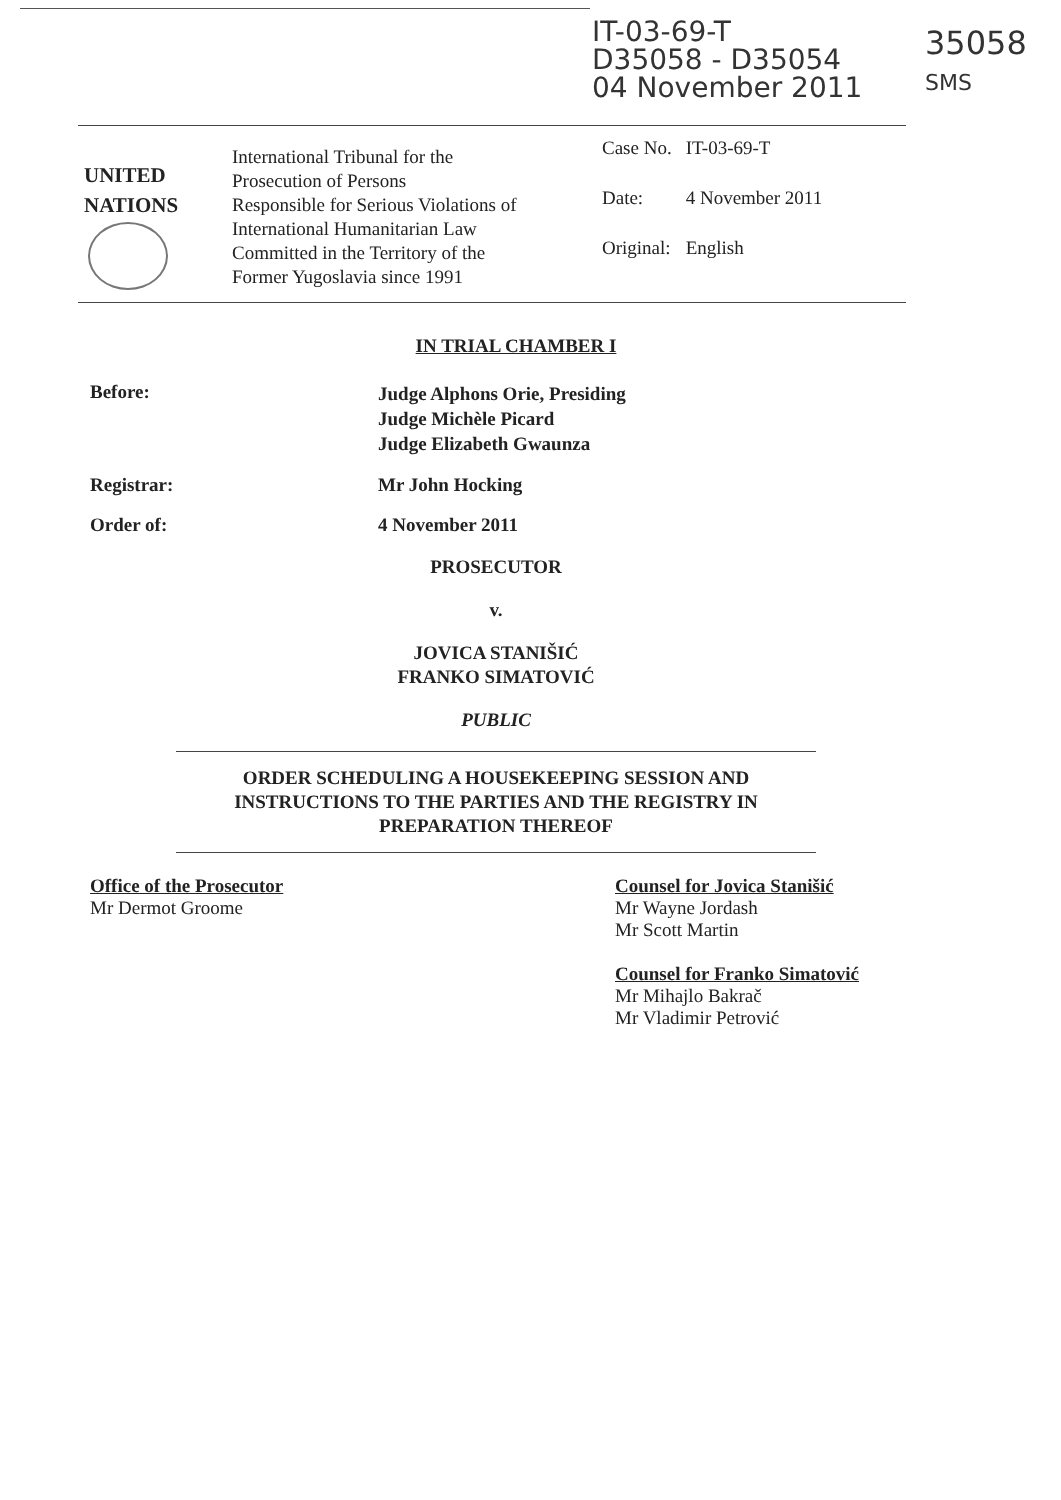IT-03-69-T
D35058 - D35054
04 November 2011
35058
SMS
UNITED
NATIONS
International Tribunal for the
Prosecution of Persons
Responsible for Serious Violations of
International Humanitarian Law
Committed in the Territory of the
Former Yugoslavia since 1991
| Case No. | IT-03-69-T |
| Date: | 4 November 2011 |
| Original: | English |
IN TRIAL CHAMBER I
Before:
Judge Alphons Orie, Presiding
Judge Michèle Picard
Judge Elizabeth Gwaunza
Registrar: Mr John Hocking
Order of: 4 November 2011
PROSECUTOR
v.
JOVICA STANIŠIĆ
FRANKO SIMATOVIĆ
PUBLIC
ORDER SCHEDULING A HOUSEKEEPING SESSION AND INSTRUCTIONS TO THE PARTIES AND THE REGISTRY IN PREPARATION THEREOF
Office of the Prosecutor
Mr Dermot Groome
Counsel for Jovica Stanišić
Mr Wayne Jordash
Mr Scott Martin
Counsel for Franko Simatović
Mr Mihajlo Bakrač
Mr Vladimir Petrović